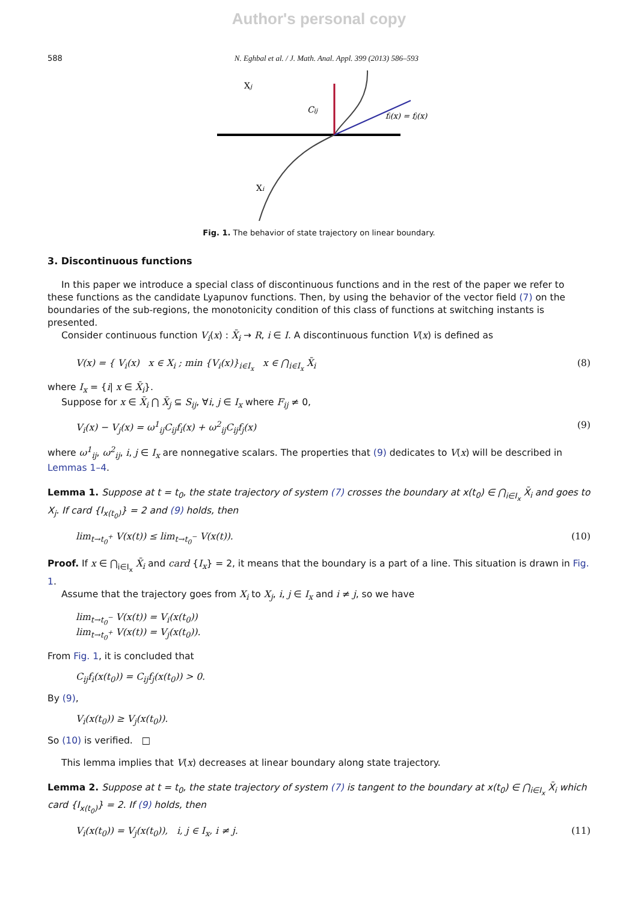Author's personal copy
588 N. Eghbal et al. / J. Math. Anal. Appl. 399 (2013) 586–593
Xj
Cij
fi(x) = fj(x)
Xi
Fig. 1. The behavior of state trajectory on linear boundary.
3. Discontinuous functions
In this paper we introduce a special class of discontinuous functions and in the rest of the paper we refer to these functions as the candidate Lyapunov functions. Then, by using the behavior of the vector field (7) on the boundaries of the sub-regions, the monotonicity condition of this class of functions at switching instants is presented.
Consider continuous function V<sub>i</sub>(x) : X̄<sub>i</sub> → R, i ∈ I. A discontinuous function V(x) is defined as
V(x) = { V<sub>i</sub>(x) x ∈ X<sub>i</sub> ; min {V<sub>i</sub>(x)}<sub>i∈I<sub>x</sub></sub> x ∈ ⋂<sub>i∈I<sub>x</sub></sub> X̄<sub>i</sub> (8)
where I<sub>x</sub> = {i| x ∈ X̄<sub>i</sub>}.
Suppose for x ∈ X̄<sub>i</sub> ⋂ X̄<sub>j</sub> ⊆ S<sub>ij</sub>, ∀i, j ∈ I<sub>x</sub> where F<sub>ij</sub> ≠ 0,
V<sub>i</sub>(x) − V<sub>j</sub>(x) = ω<sup>1</sup><sub>ij</sub>C<sub>ij</sub>f<sub>i</sub>(x) + ω<sup>2</sup><sub>ij</sub>C<sub>ij</sub>f<sub>j</sub>(x) (9)
where ω<sup>1</sup><sub>ij</sub>, ω<sup>2</sup><sub>ij</sub>, i, j ∈ I<sub>x</sub> are nonnegative scalars. The properties that (9) dedicates to V(x) will be described in Lemmas 1–4.
Lemma 1. Suppose at t = t<sub>0</sub>, the state trajectory of system (7) crosses the boundary at x(t<sub>0</sub>) ∈ ⋂<sub>i∈I<sub>x</sub></sub> X̄<sub>i</sub> and goes to X<sub>j</sub>. If card {I<sub>x(t<sub>0</sub>)</sub>} = 2 and (9) holds, then
lim<sub>t→t<sub>0</sub><sup>+</sup></sub> V(x(t)) ≤ lim<sub>t→t<sub>0</sub><sup>−</sup></sub> V(x(t)). (10)
Proof. If x ∈ ⋂<sub>i∈I<sub>x</sub></sub> X̄<sub>i</sub> and card {I<sub>x</sub>} = 2, it means that the boundary is a part of a line. This situation is drawn in Fig. 1.
Assume that the trajectory goes from X<sub>i</sub> to X<sub>j</sub>, i, j ∈ I<sub>x</sub> and i ≠ j, so we have
lim<sub>t→t<sub>0</sub><sup>−</sup></sub> V(x(t)) = V<sub>i</sub>(x(t<sub>0</sub>))
lim<sub>t→t<sub>0</sub><sup>+</sup></sub> V(x(t)) = V<sub>j</sub>(x(t<sub>0</sub>)).
From Fig. 1, it is concluded that
C<sub>ij</sub>f<sub>i</sub>(x(t<sub>0</sub>)) = C<sub>ij</sub>f<sub>j</sub>(x(t<sub>0</sub>)) > 0.
By (9),
V<sub>i</sub>(x(t<sub>0</sub>)) ≥ V<sub>j</sub>(x(t<sub>0</sub>)).
So (10) is verified. □
This lemma implies that V(x) decreases at linear boundary along state trajectory.
Lemma 2. Suppose at t = t<sub>0</sub>, the state trajectory of system (7) is tangent to the boundary at x(t<sub>0</sub>) ∈ ⋂<sub>i∈I<sub>x</sub></sub> X̄<sub>i</sub> which card {I<sub>x(t<sub>0</sub>)</sub>} = 2. If (9) holds, then
V<sub>i</sub>(x(t<sub>0</sub>)) = V<sub>j</sub>(x(t<sub>0</sub>)), i, j ∈ I<sub>x</sub>, i ≠ j. (11)